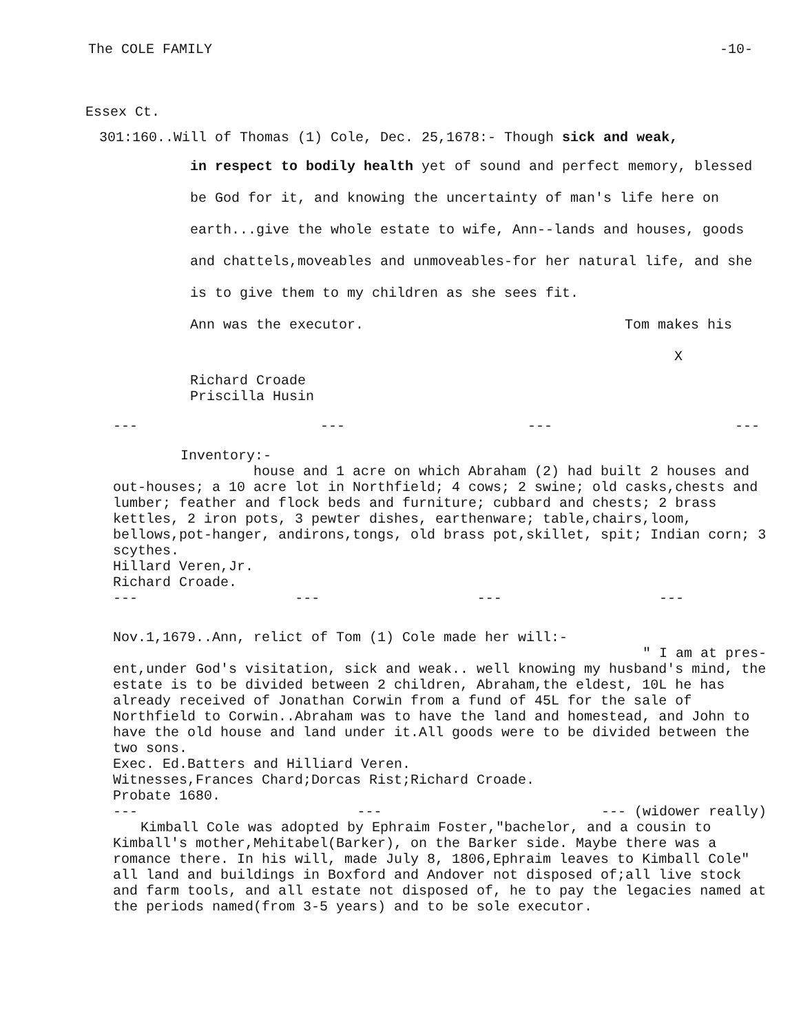The COLE FAMILY -10-
Essex Ct.
301:160..Will of Thomas (1) Cole, Dec. 25,1678:- Though sick and weak,
in respect to bodily health yet of sound and perfect memory, blessed be God for it, and knowing the uncertainty of man's life here on earth...give the whole estate to wife, Ann--lands and houses, goods and chattels,moveables and unmoveables-for her natural life, and she is to give them to my children as she sees fit.
Ann was the executor. Tom makes his
X
Richard Croade
Priscilla Husin
--- --- --- ---
Inventory:-
house and 1 acre on which Abraham (2) had built 2 houses and out-houses; a 10 acre lot in Northfield; 4 cows; 2 swine; old casks,chests and lumber; feather and flock beds and furniture; cubbard and chests; 2 brass kettles, 2 iron pots, 3 pewter dishes, earthenware; table,chairs,loom, bellows,pot-hanger, andirons,tongs, old brass pot,skillet, spit; Indian corn; 3 scythes.
Hillard Veren,Jr.
Richard Croade.
--- --- --- ---
Nov.1,1679..Ann, relict of Tom (1) Cole made her will:-
" I am at pres-
ent,under God's visitation, sick and weak.. well knowing my husband's mind, the estate is to be divided between 2 children, Abraham,the eldest, 10L he has already received of Jonathan Corwin from a fund of 45L for the sale of Northfield to Corwin..Abraham was to have the land and homestead, and John to have the old house and land under it.All goods were to be divided between the two sons.
Exec. Ed.Batters and Hilliard Veren.
Witnesses,Frances Chard;Dorcas Rist;Richard Croade.
Probate 1680.
--- --- --- (widower really)
Kimball Cole was adopted by Ephraim Foster,"bachelor, and a cousin to Kimball's mother,Mehitabel(Barker), on the Barker side. Maybe there was a romance there. In his will, made July 8, 1806,Ephraim leaves to Kimball Cole" all land and buildings in Boxford and Andover not disposed of;all live stock and farm tools, and all estate not disposed of, he to pay the legacies named at the periods named(from 3-5 years) and to be sole executor.